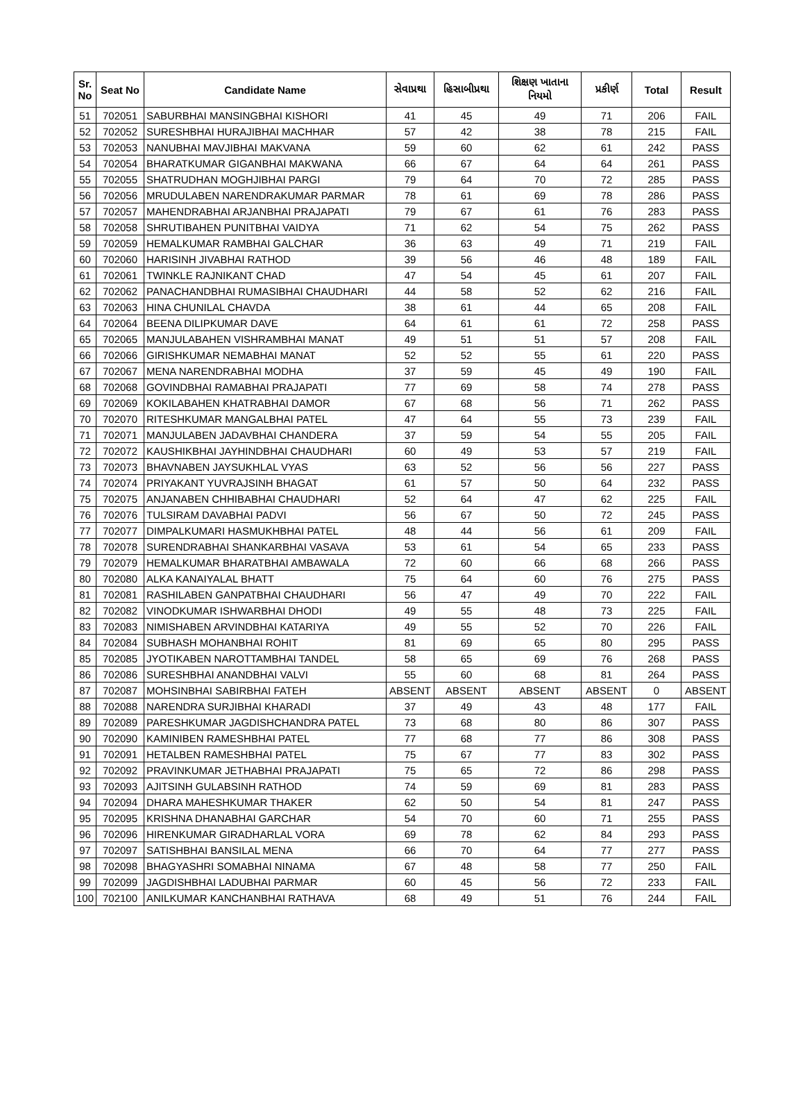| Sr. No | Seat No | Candidate Name | સેવાપ્રથા | હિસાબીપ્રથા | શિક્ષણ ખાતાના નિયમો | પ્રકીર્ણ | Total | Result |
| --- | --- | --- | --- | --- | --- | --- | --- | --- |
| 51 | 702051 | SABURBHAI MANSINGBHAI KISHORI | 41 | 45 | 49 | 71 | 206 | FAIL |
| 52 | 702052 | SURESHBHAI HURAJIBHAI MACHHAR | 57 | 42 | 38 | 78 | 215 | FAIL |
| 53 | 702053 | NANUBHAI MAVJIBHAI MAKVANA | 59 | 60 | 62 | 61 | 242 | PASS |
| 54 | 702054 | BHARATKUMAR GIGANBHAI MAKWANA | 66 | 67 | 64 | 64 | 261 | PASS |
| 55 | 702055 | SHATRUDHAN MOGHJIBHAI PARGI | 79 | 64 | 70 | 72 | 285 | PASS |
| 56 | 702056 | MRUDULABEN NARENDRAKUMAR PARMAR | 78 | 61 | 69 | 78 | 286 | PASS |
| 57 | 702057 | MAHENDRABHAI ARJANBHAI PRAJAPATI | 79 | 67 | 61 | 76 | 283 | PASS |
| 58 | 702058 | SHRUTIBAHEN PUNITBHAI VAIDYA | 71 | 62 | 54 | 75 | 262 | PASS |
| 59 | 702059 | HEMALKUMAR RAMBHAI GALCHAR | 36 | 63 | 49 | 71 | 219 | FAIL |
| 60 | 702060 | HARISINH JIVABHAI RATHOD | 39 | 56 | 46 | 48 | 189 | FAIL |
| 61 | 702061 | TWINKLE RAJNIKANT CHAD | 47 | 54 | 45 | 61 | 207 | FAIL |
| 62 | 702062 | PANACHANDBHAI RUMASIBHAI CHAUDHARI | 44 | 58 | 52 | 62 | 216 | FAIL |
| 63 | 702063 | HINA CHUNILAL CHAVDA | 38 | 61 | 44 | 65 | 208 | FAIL |
| 64 | 702064 | BEENA DILIPKUMAR DAVE | 64 | 61 | 61 | 72 | 258 | PASS |
| 65 | 702065 | MANJULABAHEN VISHRAMBHAI MANAT | 49 | 51 | 51 | 57 | 208 | FAIL |
| 66 | 702066 | GIRISHKUMAR NEMABHAI MANAT | 52 | 52 | 55 | 61 | 220 | PASS |
| 67 | 702067 | MENA NARENDRABHAI MODHA | 37 | 59 | 45 | 49 | 190 | FAIL |
| 68 | 702068 | GOVINDBHAI RAMABHAI PRAJAPATI | 77 | 69 | 58 | 74 | 278 | PASS |
| 69 | 702069 | KOKILABAHEN KHATRABHAI DAMOR | 67 | 68 | 56 | 71 | 262 | PASS |
| 70 | 702070 | RITESHKUMAR MANGALBHAI PATEL | 47 | 64 | 55 | 73 | 239 | FAIL |
| 71 | 702071 | MANJULABEN JADAVBHAI CHANDERA | 37 | 59 | 54 | 55 | 205 | FAIL |
| 72 | 702072 | KAUSHIKBHAI JAYHINDBHAI CHAUDHARI | 60 | 49 | 53 | 57 | 219 | FAIL |
| 73 | 702073 | BHAVNABEN JAYSUKHLAL VYAS | 63 | 52 | 56 | 56 | 227 | PASS |
| 74 | 702074 | PRIYAKANT YUVRAJSINH BHAGAT | 61 | 57 | 50 | 64 | 232 | PASS |
| 75 | 702075 | ANJANABEN CHHIBABHAI CHAUDHARI | 52 | 64 | 47 | 62 | 225 | FAIL |
| 76 | 702076 | TULSIRAM DAVABHAI PADVI | 56 | 67 | 50 | 72 | 245 | PASS |
| 77 | 702077 | DIMPALKUMARI HASMUKHBHAI PATEL | 48 | 44 | 56 | 61 | 209 | FAIL |
| 78 | 702078 | SURENDRABHAI SHANKARBHAI VASAVA | 53 | 61 | 54 | 65 | 233 | PASS |
| 79 | 702079 | HEMALKUMAR BHARATBHAI AMBAWALA | 72 | 60 | 66 | 68 | 266 | PASS |
| 80 | 702080 | ALKA KANAIYALAL BHATT | 75 | 64 | 60 | 76 | 275 | PASS |
| 81 | 702081 | RASHILABEN GANPATBHAI CHAUDHARI | 56 | 47 | 49 | 70 | 222 | FAIL |
| 82 | 702082 | VINODKUMAR ISHWARBHAI DHODI | 49 | 55 | 48 | 73 | 225 | FAIL |
| 83 | 702083 | NIMISHABEN ARVINDBHAI KATARIYA | 49 | 55 | 52 | 70 | 226 | FAIL |
| 84 | 702084 | SUBHASH MOHANBHAI ROHIT | 81 | 69 | 65 | 80 | 295 | PASS |
| 85 | 702085 | JYOTIKABEN NAROTTAMBHAI TANDEL | 58 | 65 | 69 | 76 | 268 | PASS |
| 86 | 702086 | SURESHBHAI ANANDBHAI VALVI | 55 | 60 | 68 | 81 | 264 | PASS |
| 87 | 702087 | MOHSINBHAI SABIRBHAI FATEH | ABSENT | ABSENT | ABSENT | ABSENT | 0 | ABSENT |
| 88 | 702088 | NARENDRA SURJIBHAI KHARADI | 37 | 49 | 43 | 48 | 177 | FAIL |
| 89 | 702089 | PARESHKUMAR JAGDISHCHANDRA PATEL | 73 | 68 | 80 | 86 | 307 | PASS |
| 90 | 702090 | KAMINIBEN RAMESHBHAI PATEL | 77 | 68 | 77 | 86 | 308 | PASS |
| 91 | 702091 | HETALBEN RAMESHBHAI PATEL | 75 | 67 | 77 | 83 | 302 | PASS |
| 92 | 702092 | PRAVINKUMAR JETHABHAI PRAJAPATI | 75 | 65 | 72 | 86 | 298 | PASS |
| 93 | 702093 | AJITSINH GULABSINH RATHOD | 74 | 59 | 69 | 81 | 283 | PASS |
| 94 | 702094 | DHARA MAHESHKUMAR THAKER | 62 | 50 | 54 | 81 | 247 | PASS |
| 95 | 702095 | KRISHNA DHANABHAI GARCHAR | 54 | 70 | 60 | 71 | 255 | PASS |
| 96 | 702096 | HIRENKUMAR GIRADHARLAL VORA | 69 | 78 | 62 | 84 | 293 | PASS |
| 97 | 702097 | SATISHBHAI BANSILAL MENA | 66 | 70 | 64 | 77 | 277 | PASS |
| 98 | 702098 | BHAGYASHRI SOMABHAI NINAMA | 67 | 48 | 58 | 77 | 250 | FAIL |
| 99 | 702099 | JAGDISHBHAI LADUBHAI PARMAR | 60 | 45 | 56 | 72 | 233 | FAIL |
| 100 | 702100 | ANILKUMAR KANCHANBHAI RATHAVA | 68 | 49 | 51 | 76 | 244 | FAIL |